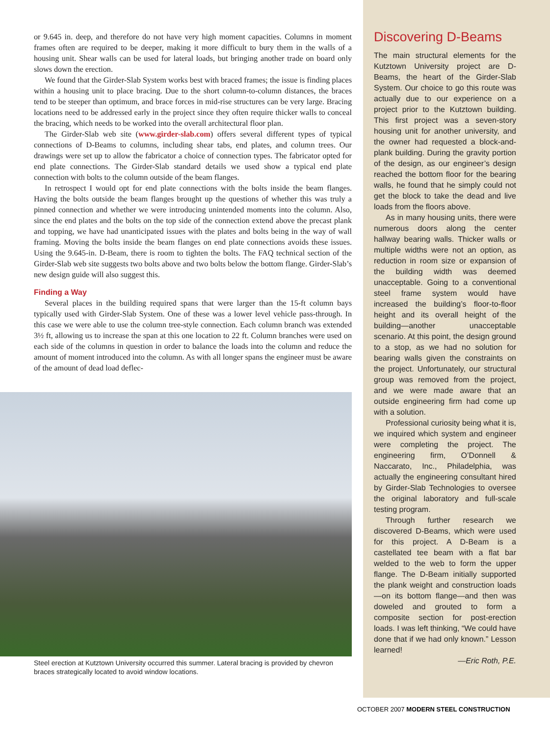or 9.645 in. deep, and therefore do not have very high moment capacities. Columns in moment frames often are required to be deeper, making it more difficult to bury them in the walls of a housing unit. Shear walls can be used for lateral loads, but bringing another trade on board only slows down the erection.
We found that the Girder-Slab System works best with braced frames; the issue is finding places within a housing unit to place bracing. Due to the short column-to-column distances, the braces tend to be steeper than optimum, and brace forces in mid-rise structures can be very large. Bracing locations need to be addressed early in the project since they often require thicker walls to conceal the bracing, which needs to be worked into the overall architectural floor plan.
The Girder-Slab web site (www.girder-slab.com) offers several different types of typical connections of D-Beams to columns, including shear tabs, end plates, and column trees. Our drawings were set up to allow the fabricator a choice of connection types. The fabricator opted for end plate connections. The Girder-Slab standard details we used show a typical end plate connection with bolts to the column outside of the beam flanges.
In retrospect I would opt for end plate connections with the bolts inside the beam flanges. Having the bolts outside the beam flanges brought up the questions of whether this was truly a pinned connection and whether we were introducing unintended moments into the column. Also, since the end plates and the bolts on the top side of the connection extend above the precast plank and topping, we have had unanticipated issues with the plates and bolts being in the way of wall framing. Moving the bolts inside the beam flanges on end plate connections avoids these issues. Using the 9.645-in. D-Beam, there is room to tighten the bolts. The FAQ technical section of the Girder-Slab web site suggests two bolts above and two bolts below the bottom flange. Girder-Slab’s new design guide will also suggest this.
Finding a Way
Several places in the building required spans that were larger than the 15-ft column bays typically used with Girder-Slab System. One of these was a lower level vehicle pass-through. In this case we were able to use the column tree-style connection. Each column branch was extended 3½ ft, allowing us to increase the span at this one location to 22 ft. Column branches were used on each side of the columns in question in order to balance the loads into the column and reduce the amount of moment introduced into the column. As with all longer spans the engineer must be aware of the amount of dead load deflec-
Steel erection at Kutztown University occurred this summer. Lateral bracing is provided by chevron braces strategically located to avoid window locations.
Discovering D-Beams
The main structural elements for the Kutztown University project are D-Beams, the heart of the Girder-Slab System. Our choice to go this route was actually due to our experience on a project prior to the Kutztown building. This first project was a seven-story housing unit for another university, and the owner had requested a block-and-plank building. During the gravity portion of the design, as our engineer’s design reached the bottom floor for the bearing walls, he found that he simply could not get the block to take the dead and live loads from the floors above.
As in many housing units, there were numerous doors along the center hallway bearing walls. Thicker walls or multiple widths were not an option, as reduction in room size or expansion of the building width was deemed unacceptable. Going to a conventional steel frame system would have increased the building’s floor-to-floor height and its overall height of the building—another unacceptable scenario. At this point, the design ground to a stop, as we had no solution for bearing walls given the constraints on the project. Unfortunately, our structural group was removed from the project, and we were made aware that an outside engineering firm had come up with a solution.
Professional curiosity being what it is, we inquired which system and engineer were completing the project. The engineering firm, O’Donnell & Naccarato, Inc., Philadelphia, was actually the engineering consultant hired by Girder-Slab Technologies to oversee the original laboratory and full-scale testing program.
Through further research we discovered D-Beams, which were used for this project. A D-Beam is a castellated tee beam with a flat bar welded to the web to form the upper flange. The D-Beam initially supported the plank weight and construction loads—on its bottom flange—and then was doweled and grouted to form a composite section for post-erection loads. I was left thinking, “We could have done that if we had only known.” Lesson learned!
—Eric Roth, P.E.
OCTOBER 2007 MODERN STEEL CONSTRUCTION